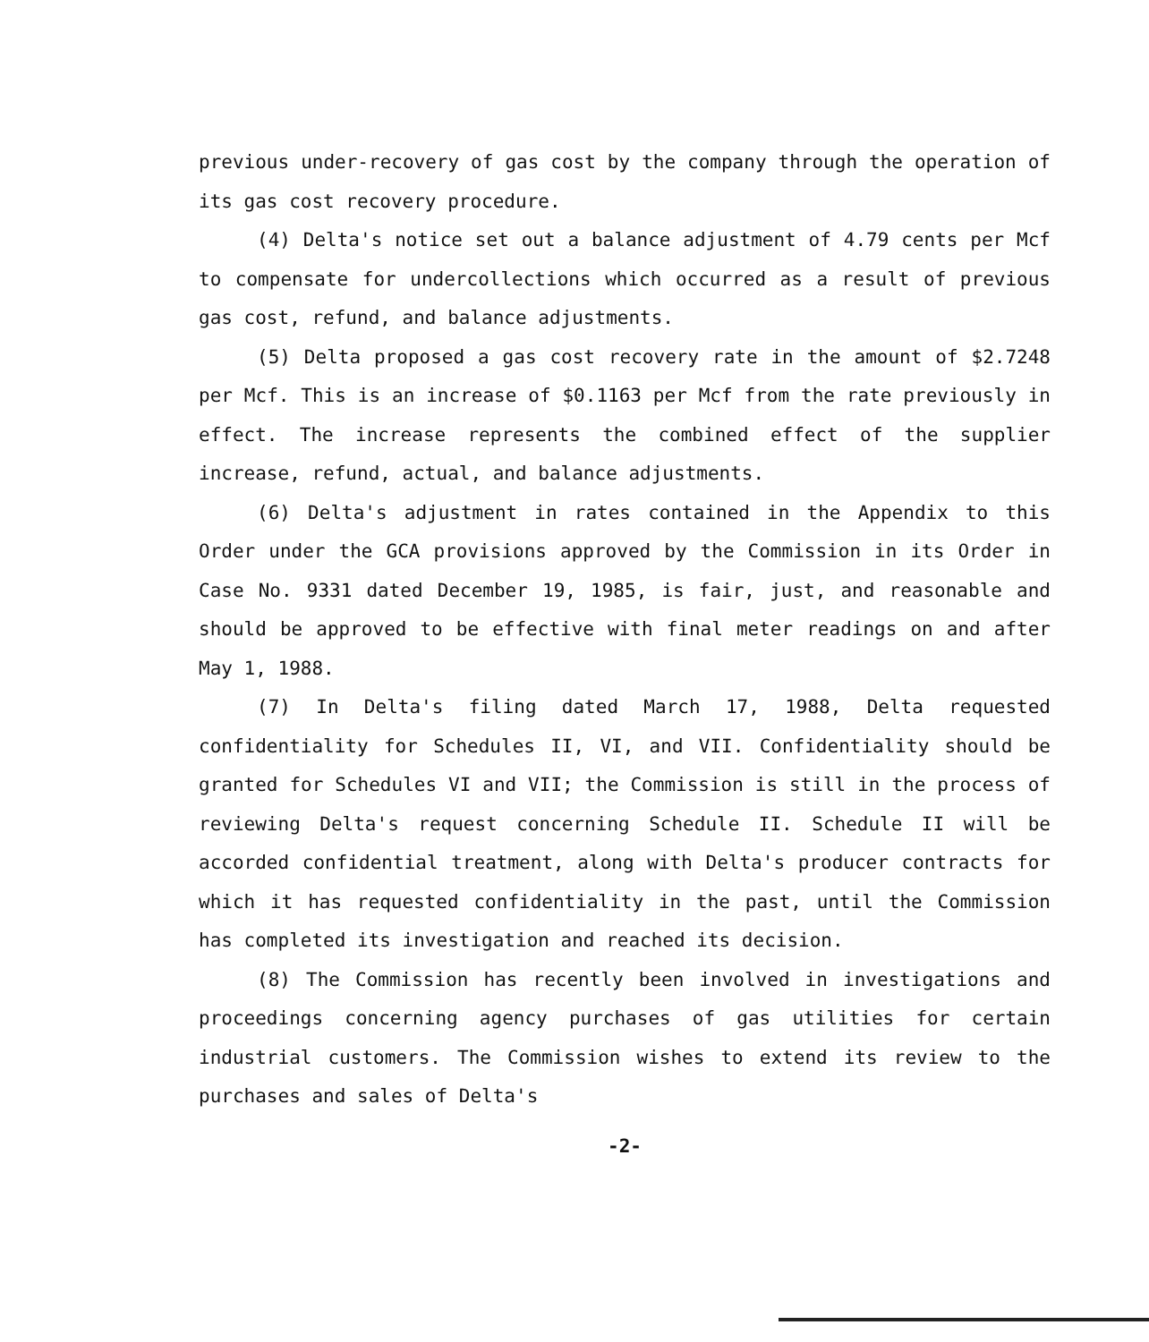previous under-recovery of gas cost by the company through the operation of its gas cost recovery procedure.
(4) Delta's notice set out a balance adjustment of 4.79 cents per Mcf to compensate for undercollections which occurred as a result of previous gas cost, refund, and balance adjustments.
(5) Delta proposed a gas cost recovery rate in the amount of $2.7248 per Mcf. This is an increase of $0.1163 per Mcf from the rate previously in effect. The increase represents the combined effect of the supplier increase, refund, actual, and balance adjustments.
(6) Delta's adjustment in rates contained in the Appendix to this Order under the GCA provisions approved by the Commission in its Order in Case No. 9331 dated December 19, 1985, is fair, just, and reasonable and should be approved to be effective with final meter readings on and after May 1, 1988.
(7) In Delta's filing dated March 17, 1988, Delta requested confidentiality for Schedules II, VI, and VII. Confidentiality should be granted for Schedules VI and VII; the Commission is still in the process of reviewing Delta's request concerning Schedule II. Schedule II will be accorded confidential treatment, along with Delta's producer contracts for which it has requested confidentiality in the past, until the Commission has completed its investigation and reached its decision.
(8) The Commission has recently been involved in investigations and proceedings concerning agency purchases of gas utilities for certain industrial customers. The Commission wishes to extend its review to the purchases and sales of Delta's
-2-